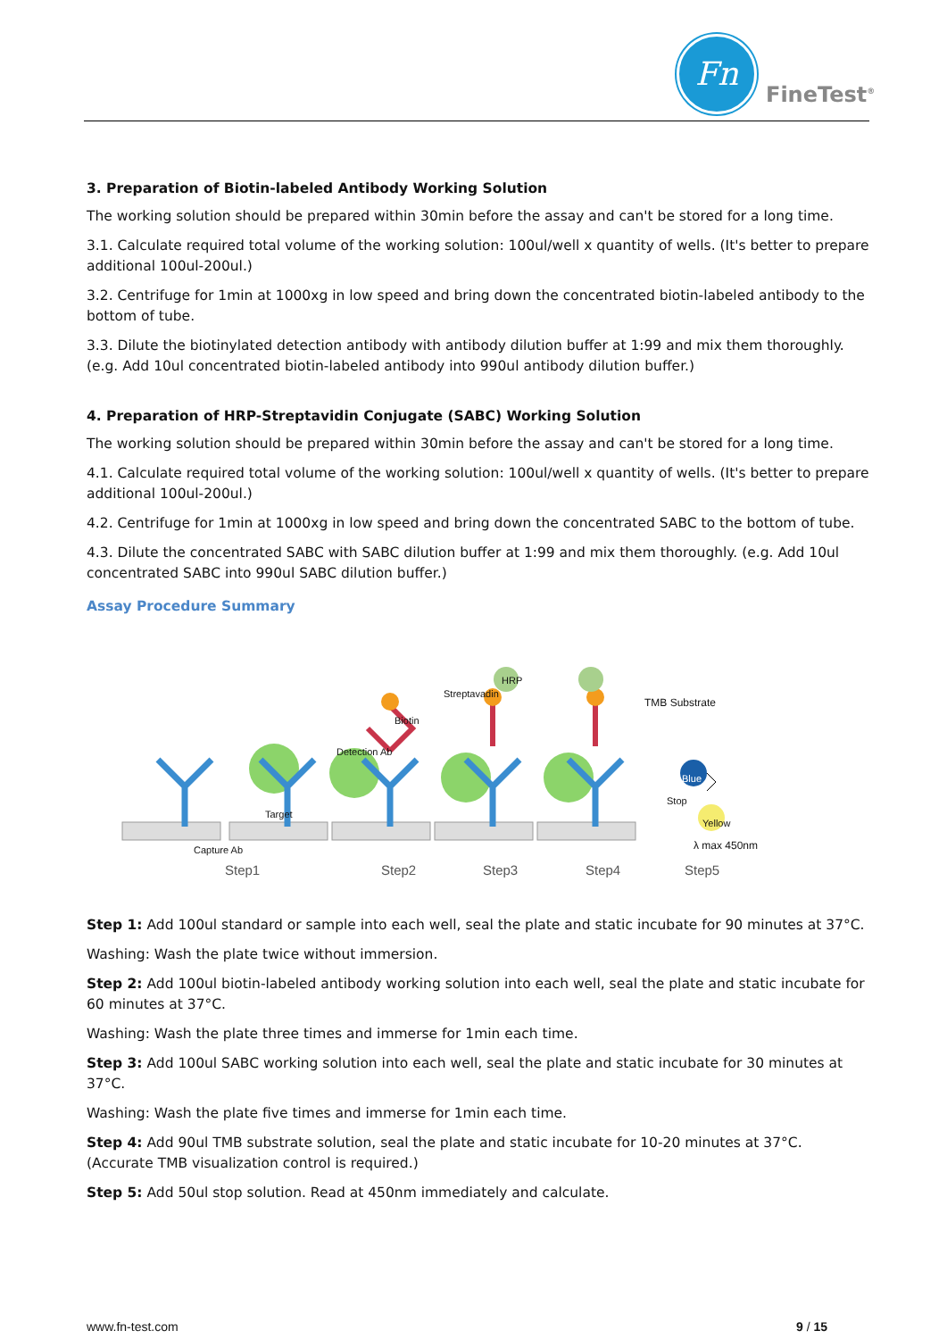Fn
FineTest<sup>®</sup>
3. Preparation of Biotin-labeled Antibody Working Solution
The working solution should be prepared within 30min before the assay and can't be stored for a long time.
3.1. Calculate required total volume of the working solution: 100ul/well x quantity of wells. (It's better to prepare additional 100ul-200ul.)
3.2. Centrifuge for 1min at 1000xg in low speed and bring down the concentrated biotin-labeled antibody to the bottom of tube.
3.3. Dilute the biotinylated detection antibody with antibody dilution buffer at 1:99 and mix them thoroughly. (e.g. Add 10ul concentrated biotin-labeled antibody into 990ul antibody dilution buffer.)
4. Preparation of HRP-Streptavidin Conjugate (SABC) Working Solution
The working solution should be prepared within 30min before the assay and can't be stored for a long time.
4.1. Calculate required total volume of the working solution: 100ul/well x quantity of wells. (It's better to prepare additional 100ul-200ul.)
4.2. Centrifuge for 1min at 1000xg in low speed and bring down the concentrated SABC to the bottom of tube.
4.3. Dilute the concentrated SABC with SABC dilution buffer at 1:99 and mix them thoroughly. (e.g. Add 10ul concentrated SABC into 990ul SABC dilution buffer.)
Assay Procedure Summary
Biotin
Detection Ab
Streptavadin
HRP
TMB Substrate
Target
Capture Ab
Blue
Stop
Yellow
λ max 450nm
Step1 Step2 Step3 Step4 Step5
Step 1: Add 100ul standard or sample into each well, seal the plate and static incubate for 90 minutes at 37°C.
Washing: Wash the plate twice without immersion.
Step 2: Add 100ul biotin-labeled antibody working solution into each well, seal the plate and static incubate for 60 minutes at 37°C.
Washing: Wash the plate three times and immerse for 1min each time.
Step 3: Add 100ul SABC working solution into each well, seal the plate and static incubate for 30 minutes at 37°C.
Washing: Wash the plate five times and immerse for 1min each time.
Step 4: Add 90ul TMB substrate solution, seal the plate and static incubate for 10-20 minutes at 37°C. (Accurate TMB visualization control is required.)
Step 5: Add 50ul stop solution. Read at 450nm immediately and calculate.
www.fn-test.com 9 / 15